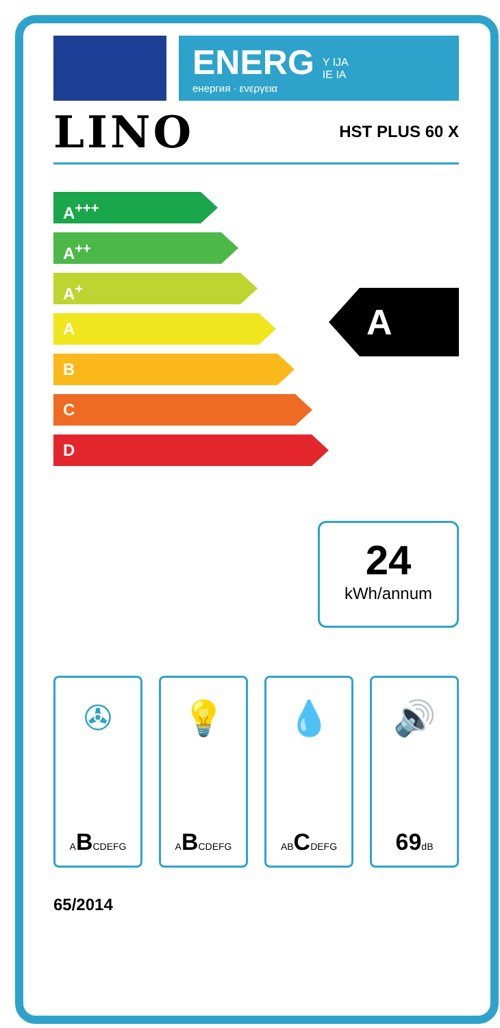ENERG
енергия · ενεργεια
Y IJA
IE IA
LINO HST PLUS 60 X
A<sup>+++</sup>
A<sup>++</sup>
A<sup>+</sup>
A
B
C
D
A
24
kWh/annum
✇
ABCDEFG
💡
ABCDEFG
💧
ABCDEFG
🔊
69dB
65/2014